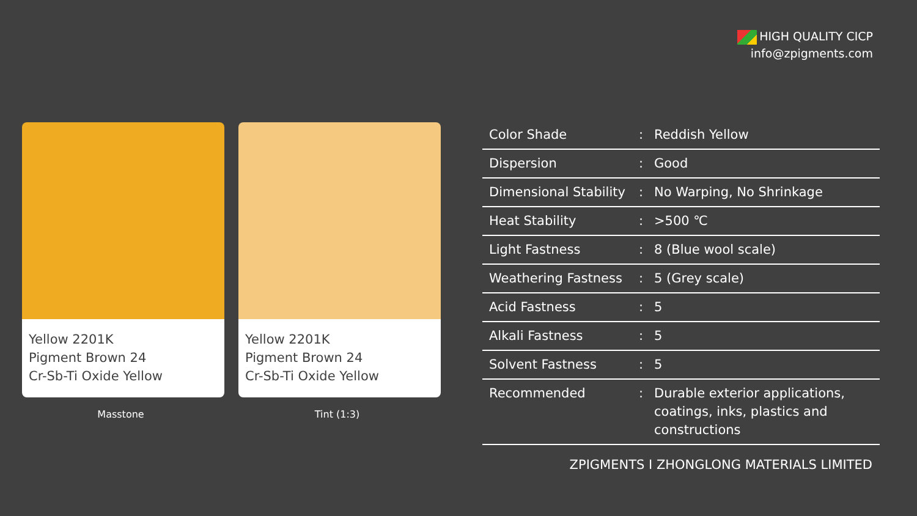HIGH QUALITY CICP
info@zpigments.com
Yellow 2201K
Pigment Brown 24
Cr-Sb-Ti Oxide Yellow
Masstone
Yellow 2201K
Pigment Brown 24
Cr-Sb-Ti Oxide Yellow
Tint (1:3)
| Color Shade | : | Reddish Yellow |
| Dispersion | : | Good |
| Dimensional Stability | : | No Warping, No Shrinkage |
| Heat Stability | : | >500 ℃ |
| Light Fastness | : | 8 (Blue wool scale) |
| Weathering Fastness | : | 5 (Grey scale) |
| Acid Fastness | : | 5 |
| Alkali Fastness | : | 5 |
| Solvent Fastness | : | 5 |
| Recommended | : | Durable exterior applications, coatings, inks, plastics and constructions |
ZPIGMENTS I ZHONGLONG MATERIALS LIMITED